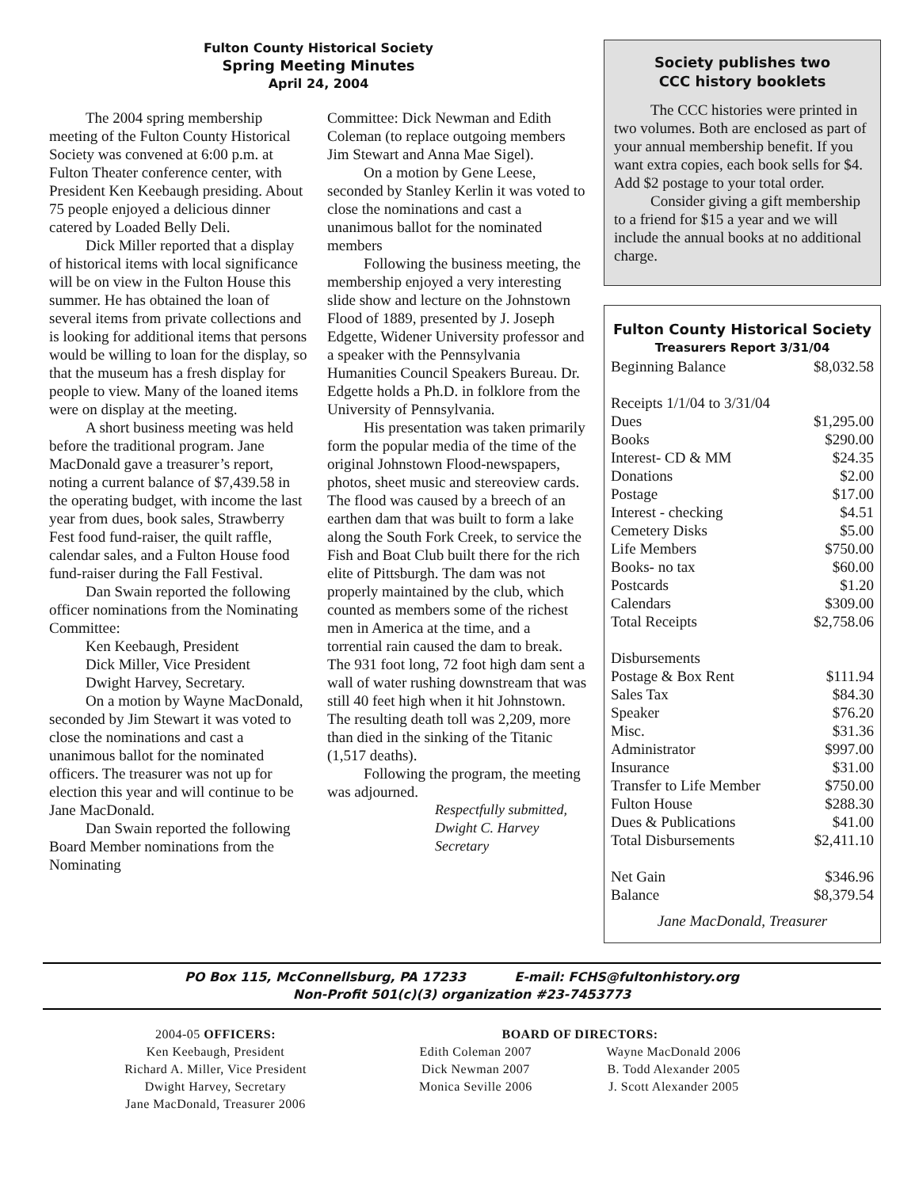Fulton County Historical Society
Spring Meeting Minutes
April 24, 2004
The 2004 spring membership meeting of the Fulton County Historical Society was convened at 6:00 p.m. at Fulton Theater conference center, with President Ken Keebaugh presiding. About 75 people enjoyed a delicious dinner catered by Loaded Belly Deli.
Dick Miller reported that a display of historical items with local significance will be on view in the Fulton House this summer. He has obtained the loan of several items from private collections and is looking for additional items that persons would be willing to loan for the display, so that the museum has a fresh display for people to view. Many of the loaned items were on display at the meeting.
A short business meeting was held before the traditional program. Jane MacDonald gave a treasurer’s report, noting a current balance of $7,439.58 in the operating budget, with income the last year from dues, book sales, Strawberry Fest food fund-raiser, the quilt raffle, calendar sales, and a Fulton House food fund-raiser during the Fall Festival.
Dan Swain reported the following officer nominations from the Nominating Committee:
Ken Keebaugh, President
Dick Miller, Vice President
Dwight Harvey, Secretary.
On a motion by Wayne MacDonald, seconded by Jim Stewart it was voted to close the nominations and cast a unanimous ballot for the nominated officers. The treasurer was not up for election this year and will continue to be Jane MacDonald.
Dan Swain reported the following Board Member nominations from the Nominating
Committee: Dick Newman and Edith Coleman (to replace outgoing members Jim Stewart and Anna Mae Sigel).
On a motion by Gene Leese, seconded by Stanley Kerlin it was voted to close the nominations and cast a unanimous ballot for the nominated members
Following the business meeting, the membership enjoyed a very interesting slide show and lecture on the Johnstown Flood of 1889, presented by J. Joseph Edgette, Widener University professor and a speaker with the Pennsylvania Humanities Council Speakers Bureau. Dr. Edgette holds a Ph.D. in folklore from the University of Pennsylvania.
His presentation was taken primarily form the popular media of the time of the original Johnstown Flood-newspapers, photos, sheet music and stereoview cards. The flood was caused by a breech of an earthen dam that was built to form a lake along the South Fork Creek, to service the Fish and Boat Club built there for the rich elite of Pittsburgh. The dam was not properly maintained by the club, which counted as members some of the richest men in America at the time, and a torrential rain caused the dam to break. The 931 foot long, 72 foot high dam sent a wall of water rushing downstream that was still 40 feet high when it hit Johnstown. The resulting death toll was 2,209, more than died in the sinking of the Titanic (1,517 deaths).
Following the program, the meeting was adjourned.
Respectfully submitted,
Dwight C. Harvey
Secretary
Society publishes two
CCC history booklets
The CCC histories were printed in two volumes. Both are enclosed as part of your annual membership benefit. If you want extra copies, each book sells for $4. Add $2 postage to your total order.
Consider giving a gift membership to a friend for $15 a year and we will include the annual books at no additional charge.
Fulton County Historical Society
Treasurers Report 3/31/04
| Beginning Balance | $8,032.58 |
| Receipts 1/1/04 to 3/31/04 | |
| Dues | $1,295.00 |
| Books | $290.00 |
| Interest- CD & MM | $24.35 |
| Donations | $2.00 |
| Postage | $17.00 |
| Interest - checking | $4.51 |
| Cemetery Disks | $5.00 |
| Life Members | $750.00 |
| Books- no tax | $60.00 |
| Postcards | $1.20 |
| Calendars | $309.00 |
| Total Receipts | $2,758.06 |
| Disbursements | |
| Postage & Box Rent | $111.94 |
| Sales Tax | $84.30 |
| Speaker | $76.20 |
| Misc. | $31.36 |
| Administrator | $997.00 |
| Insurance | $31.00 |
| Transfer to Life Member | $750.00 |
| Fulton House | $288.30 |
| Dues & Publications | $41.00 |
| Total Disbursements | $2,411.10 |
| Net Gain | $346.96 |
| Balance | $8,379.54 |
Jane MacDonald, Treasurer
PO Box 115, McConnellsburg, PA 17233 E-mail: FCHS@fultonhistory.org
Non-Profit 501(c)(3) organization #23-7453773
2004-05 OFFICERS:
Ken Keebaugh, President
Richard A. Miller, Vice President
Dwight Harvey, Secretary
Jane MacDonald, Treasurer 2006
BOARD OF DIRECTORS:
Edith Coleman 2007
Dick Newman 2007
Monica Seville 2006
Wayne MacDonald 2006
B. Todd Alexander 2005
J. Scott Alexander 2005